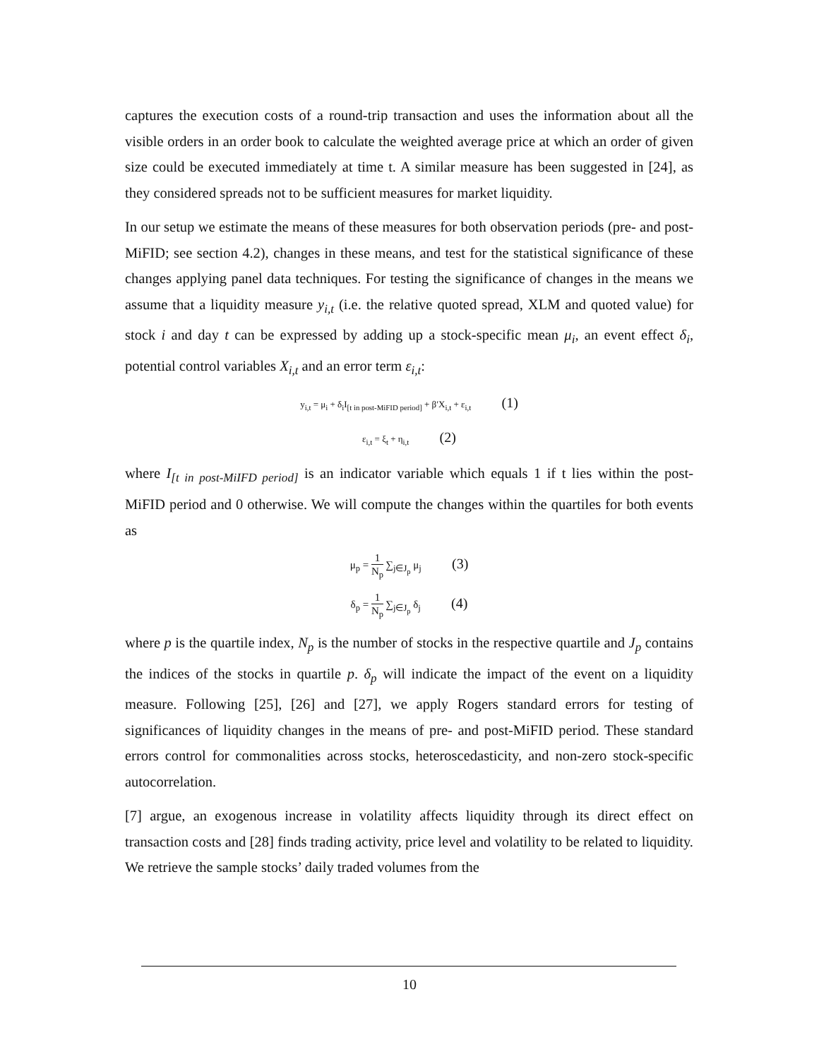captures the execution costs of a round-trip transaction and uses the information about all the visible orders in an order book to calculate the weighted average price at which an order of given size could be executed immediately at time t. A similar measure has been suggested in [24], as they considered spreads not to be sufficient measures for market liquidity.
In our setup we estimate the means of these measures for both observation periods (pre- and post-MiFID; see section 4.2), changes in these means, and test for the statistical significance of these changes applying panel data techniques. For testing the significance of changes in the means we assume that a liquidity measure y<sub>i,t</sub> (i.e. the relative quoted spread, XLM and quoted value) for stock i and day t can be expressed by adding up a stock-specific mean μ<sub>i</sub>, an event effect δ<sub>i</sub>, potential control variables X<sub>i,t</sub> and an error term ε<sub>i,t</sub>:
y<sub>i,t</sub> = μ<sub>i</sub> + δ<sub>i</sub>I<sub>[t in post-MiFID period]</sub> + β′X<sub>i,t</sub> + ε<sub>i,t</sub> (1)
ε<sub>i,t</sub> = ξ<sub>t</sub> + η<sub>i,t</sub> (2)
where I<sub>[t in post-MiIFD period]</sub> is an indicator variable which equals 1 if t lies within the post-MiFID period and 0 otherwise. We will compute the changes within the quartiles for both events as
μ<sub>p</sub> = 1 N<sub>p</sub> ∑<sub>j∈J<sub>p</sub></sub> μ<sub>j</sub> (3)
δ<sub>p</sub> = 1 N<sub>p</sub> ∑<sub>j∈J<sub>p</sub></sub> δ<sub>j</sub> (4)
where p is the quartile index, N<sub>p</sub> is the number of stocks in the respective quartile and J<sub>p</sub> contains the indices of the stocks in quartile p. δ<sub>p</sub> will indicate the impact of the event on a liquidity measure. Following [25], [26] and [27], we apply Rogers standard errors for testing of significances of liquidity changes in the means of pre- and post-MiFID period. These standard errors control for commonalities across stocks, heteroscedasticity, and non-zero stock-specific autocorrelation.
[7] argue, an exogenous increase in volatility affects liquidity through its direct effect on transaction costs and [28] finds trading activity, price level and volatility to be related to liquidity. We retrieve the sample stocks’ daily traded volumes from the
10